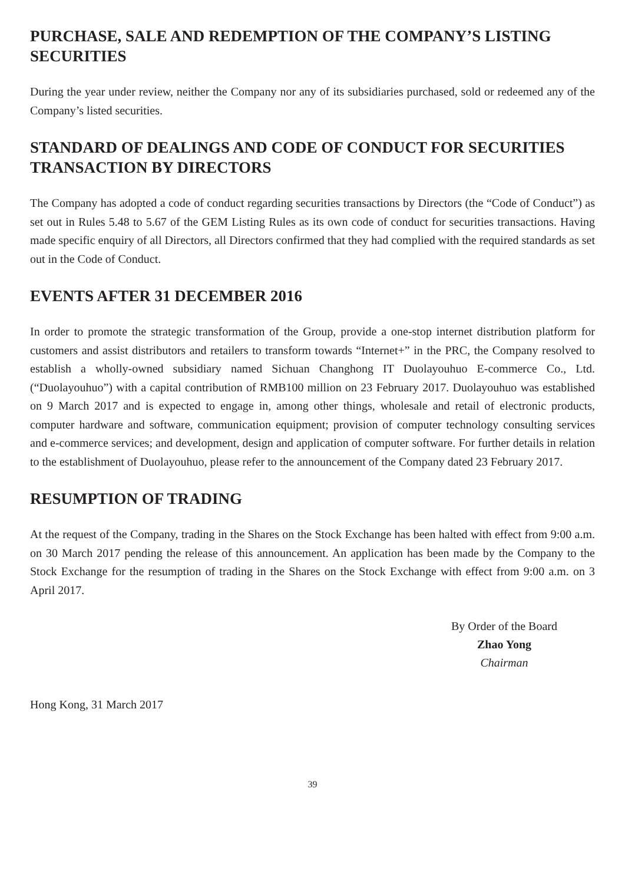PURCHASE, SALE AND REDEMPTION OF THE COMPANY’S LISTING SECURITIES
During the year under review, neither the Company nor any of its subsidiaries purchased, sold or redeemed any of the Company’s listed securities.
STANDARD OF DEALINGS AND CODE OF CONDUCT FOR SECURITIES TRANSACTION BY DIRECTORS
The Company has adopted a code of conduct regarding securities transactions by Directors (the “Code of Conduct”) as set out in Rules 5.48 to 5.67 of the GEM Listing Rules as its own code of conduct for securities transactions. Having made specific enquiry of all Directors, all Directors confirmed that they had complied with the required standards as set out in the Code of Conduct.
EVENTS AFTER 31 DECEMBER 2016
In order to promote the strategic transformation of the Group, provide a one-stop internet distribution platform for customers and assist distributors and retailers to transform towards “Internet+” in the PRC, the Company resolved to establish a wholly-owned subsidiary named Sichuan Changhong IT Duolayouhuo E-commerce Co., Ltd. (“Duolayouhuo”) with a capital contribution of RMB100 million on 23 February 2017. Duolayouhuo was established on 9 March 2017 and is expected to engage in, among other things, wholesale and retail of electronic products, computer hardware and software, communication equipment; provision of computer technology consulting services and e-commerce services; and development, design and application of computer software. For further details in relation to the establishment of Duolayouhuo, please refer to the announcement of the Company dated 23 February 2017.
RESUMPTION OF TRADING
At the request of the Company, trading in the Shares on the Stock Exchange has been halted with effect from 9:00 a.m. on 30 March 2017 pending the release of this announcement. An application has been made by the Company to the Stock Exchange for the resumption of trading in the Shares on the Stock Exchange with effect from 9:00 a.m. on 3 April 2017.
By Order of the Board
Zhao Yong
Chairman
Hong Kong, 31 March 2017
39